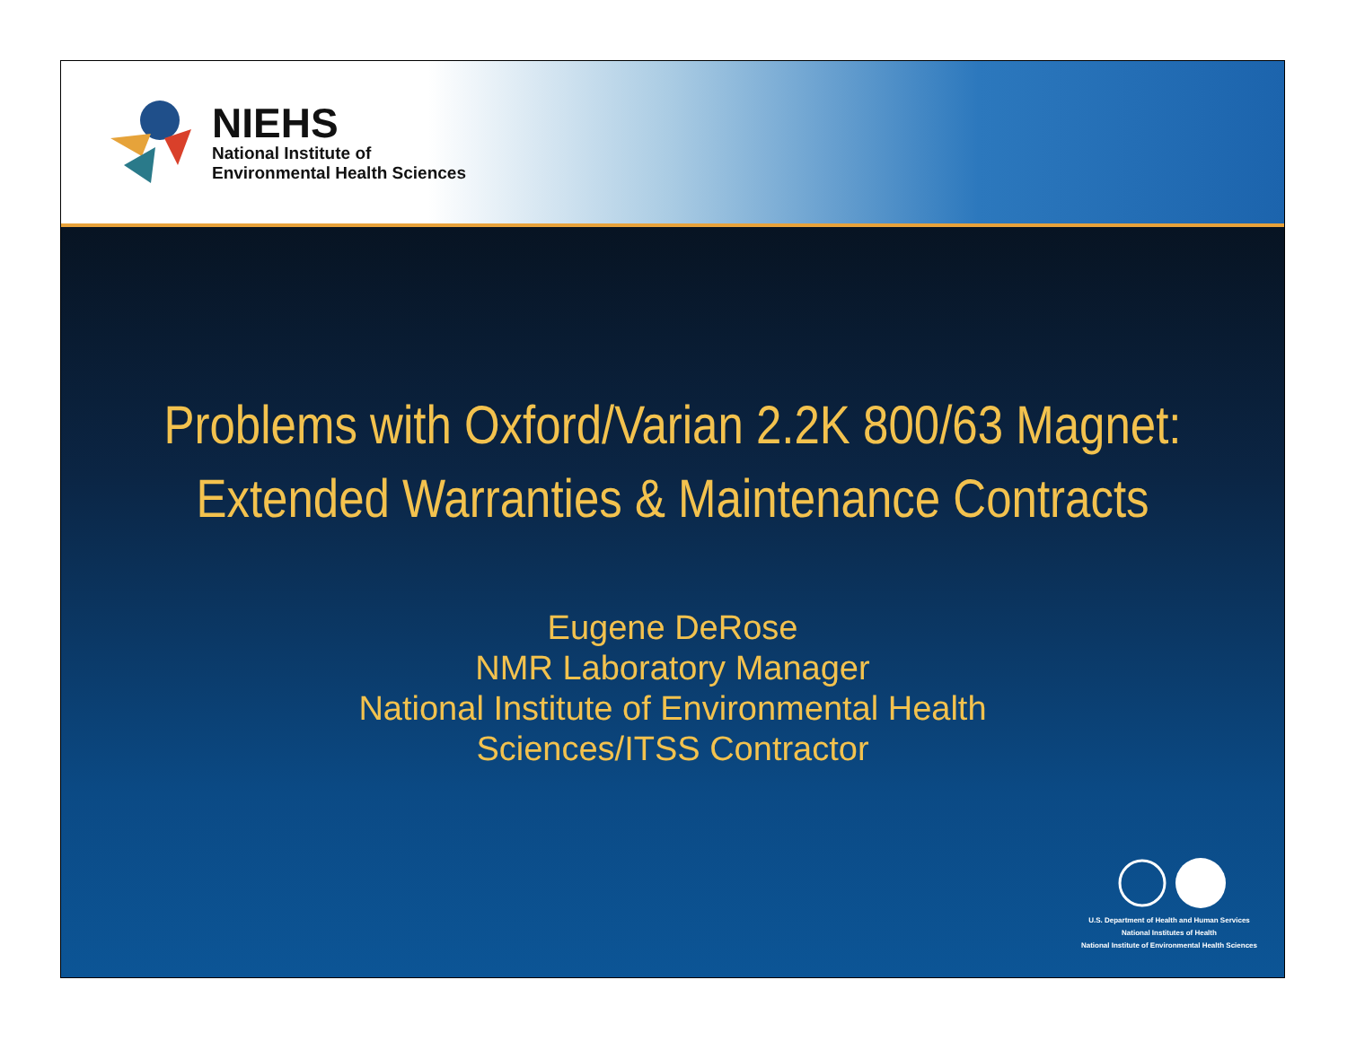NIEHS
National Institute of
Environmental Health Sciences
Problems with Oxford/Varian 2.2K 800/63 Magnet:
Extended Warranties & Maintenance Contracts
Eugene DeRose
NMR Laboratory Manager
National Institute of Environmental Health
Sciences/ITSS Contractor
U.S. Department of Health and Human Services
National Institutes of Health
National Institute of Environmental Health Sciences